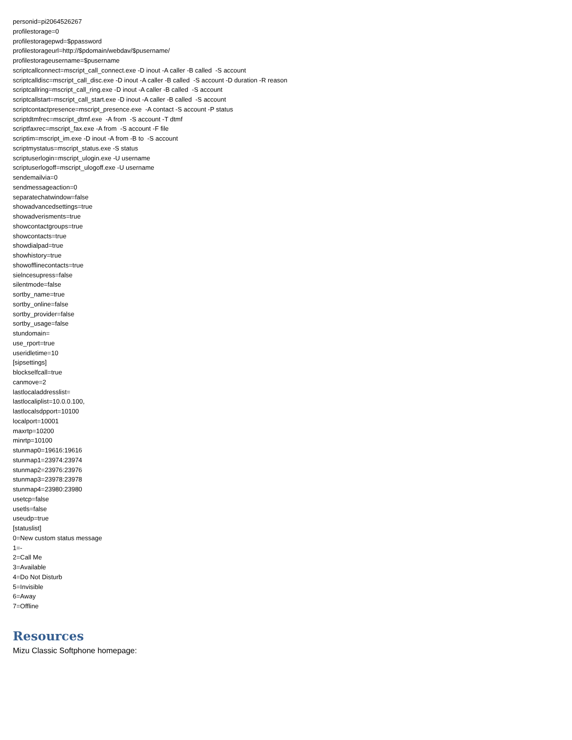personid=pi2064526267
profilestorage=0
profilestoragepwd=$ppassword
profilestorageurl=http://$pdomain/webdav/$pusername/
profilestorageusername=$pusername
scriptcallconnect=mscript_call_connect.exe -D inout -A caller -B called -S account
scriptcalldisc=mscript_call_disc.exe -D inout -A caller -B called -S account -D duration -R reason
scriptcallring=mscript_call_ring.exe -D inout -A caller -B called -S account
scriptcallstart=mscript_call_start.exe -D inout -A caller -B called -S account
scriptcontactpresence=mscript_presence.exe -A contact -S account -P status
scriptdtmfrec=mscript_dtmf.exe -A from -S account -T dtmf
scriptfaxrec=mscript_fax.exe -A from -S account -F file
scriptim=mscript_im.exe -D inout -A from -B to -S account
scriptmystatus=mscript_status.exe -S status
scriptuserlogin=mscript_ulogin.exe -U username
scriptuserlogoff=mscript_ulogoff.exe -U username
sendemailvia=0
sendmessageaction=0
separatechatwindow=false
showadvancedsettings=true
showadverisments=true
showcontactgroups=true
showcontacts=true
showdialpad=true
showhistory=true
showofflinecontacts=true
sielncesupress=false
silentmode=false
sortby_name=true
sortby_online=false
sortby_provider=false
sortby_usage=false
stundomain=
use_rport=true
useridletime=10
[sipsettings]
blockselfcall=true
canmove=2
lastlocaladdresslist=
lastlocaliplist=10.0.0.100,
lastlocalsdpport=10100
localport=10001
maxrtp=10200
minrtp=10100
stunmap0=19616:19616
stunmap1=23974:23974
stunmap2=23976:23976
stunmap3=23978:23978
stunmap4=23980:23980
usetcp=false
usetls=false
useudp=true
[statuslist]
0=New custom status message
1=-
2=Call Me
3=Available
4=Do Not Disturb
5=Invisible
6=Away
7=Offline
Resources
Mizu Classic Softphone homepage: